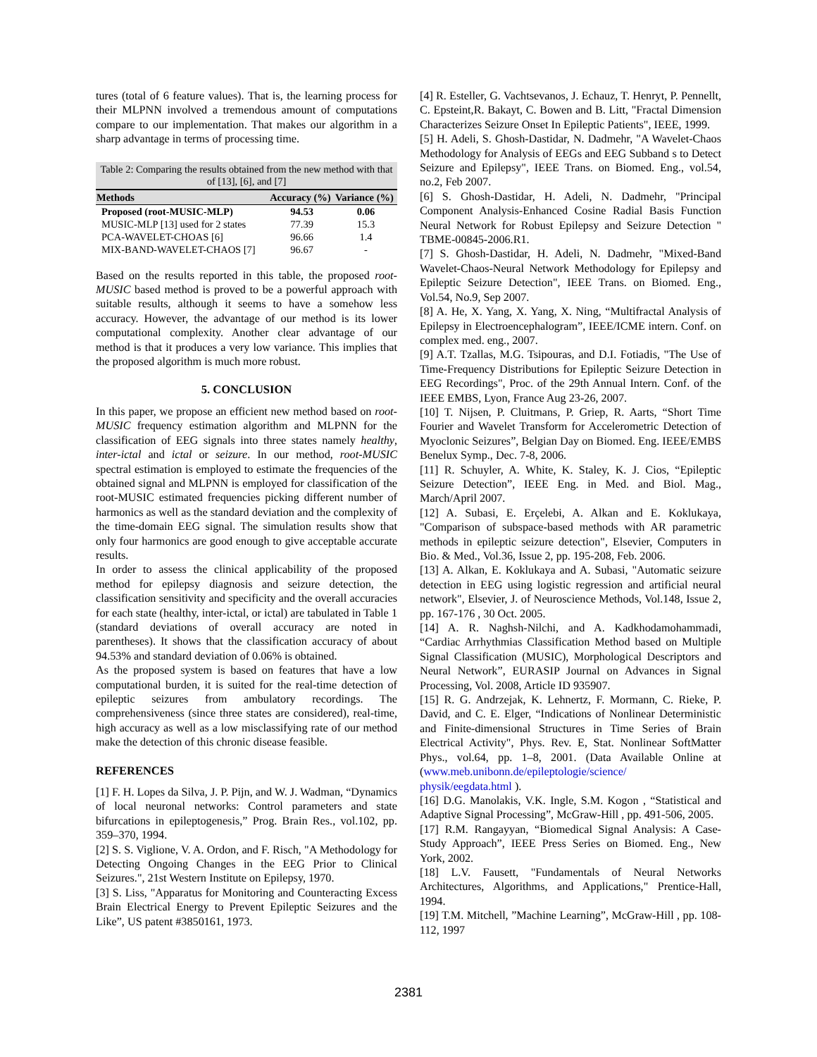tures (total of 6 feature values). That is, the learning process for their MLPNN involved a tremendous amount of computations compare to our implementation. That makes our algorithm in a sharp advantage in terms of processing time.
Table 2: Comparing the results obtained from the new method with that of [13], [6], and [7]
| Methods | Accuracy (%) | Variance (%) |
| --- | --- | --- |
| Proposed (root-MUSIC-MLP) | 94.53 | 0.06 |
| MUSIC-MLP [13] used for 2 states | 77.39 | 15.3 |
| PCA-WAVELET-CHOAS [6] | 96.66 | 1.4 |
| MIX-BAND-WAVELET-CHAOS [7] | 96.67 | - |
Based on the results reported in this table, the proposed root-MUSIC based method is proved to be a powerful approach with suitable results, although it seems to have a somehow less accuracy. However, the advantage of our method is its lower computational complexity. Another clear advantage of our method is that it produces a very low variance. This implies that the proposed algorithm is much more robust.
5. CONCLUSION
In this paper, we propose an efficient new method based on root-MUSIC frequency estimation algorithm and MLPNN for the classification of EEG signals into three states namely healthy, inter-ictal and ictal or seizure. In our method, root-MUSIC spectral estimation is employed to estimate the frequencies of the obtained signal and MLPNN is employed for classification of the root-MUSIC estimated frequencies picking different number of harmonics as well as the standard deviation and the complexity of the time-domain EEG signal. The simulation results show that only four harmonics are good enough to give acceptable accurate results.
In order to assess the clinical applicability of the proposed method for epilepsy diagnosis and seizure detection, the classification sensitivity and specificity and the overall accuracies for each state (healthy, inter-ictal, or ictal) are tabulated in Table 1 (standard deviations of overall accuracy are noted in parentheses). It shows that the classification accuracy of about 94.53% and standard deviation of 0.06% is obtained.
As the proposed system is based on features that have a low computational burden, it is suited for the real-time detection of epileptic seizures from ambulatory recordings. The comprehensiveness (since three states are considered), real-time, high accuracy as well as a low misclassifying rate of our method make the detection of this chronic disease feasible.
REFERENCES
[1] F. H. Lopes da Silva, J. P. Pijn, and W. J. Wadman, “Dynamics of local neuronal networks: Control parameters and state bifurcations in epileptogenesis,” Prog. Brain Res., vol.102, pp. 359–370, 1994.
[2] S. S. Viglione, V. A. Ordon, and F. Risch, "A Methodology for Detecting Ongoing Changes in the EEG Prior to Clinical Seizures.", 21st Western Institute on Epilepsy, 1970.
[3] S. Liss, "Apparatus for Monitoring and Counteracting Excess Brain Electrical Energy to Prevent Epileptic Seizures and the Like”, US patent #3850161, 1973.
[4] R. Esteller, G. Vachtsevanos, J. Echauz, T. Henryt, P. Pennellt, C. Epsteint,R. Bakayt, C. Bowen and B. Litt, "Fractal Dimension Characterizes Seizure Onset In Epileptic Patients", IEEE, 1999.
[5] H. Adeli, S. Ghosh-Dastidar, N. Dadmehr, "A Wavelet-Chaos Methodology for Analysis of EEGs and EEG Subband s to Detect Seizure and Epilepsy", IEEE Trans. on Biomed. Eng., vol.54, no.2, Feb 2007.
[6] S. Ghosh-Dastidar, H. Adeli, N. Dadmehr, "Principal Component Analysis-Enhanced Cosine Radial Basis Function Neural Network for Robust Epilepsy and Seizure Detection " TBME-00845-2006.R1.
[7] S. Ghosh-Dastidar, H. Adeli, N. Dadmehr, "Mixed-Band Wavelet-Chaos-Neural Network Methodology for Epilepsy and Epileptic Seizure Detection", IEEE Trans. on Biomed. Eng., Vol.54, No.9, Sep 2007.
[8] A. He, X. Yang, X. Yang, X. Ning, “Multifractal Analysis of Epilepsy in Electroencephalogram”, IEEE/ICME intern. Conf. on complex med. eng., 2007.
[9] A.T. Tzallas, M.G. Tsipouras, and D.I. Fotiadis, "The Use of Time-Frequency Distributions for Epileptic Seizure Detection in EEG Recordings", Proc. of the 29th Annual Intern. Conf. of the IEEE EMBS, Lyon, France Aug 23-26, 2007.
[10] T. Nijsen, P. Cluitmans, P. Griep, R. Aarts, “Short Time Fourier and Wavelet Transform for Accelerometric Detection of Myoclonic Seizures”, Belgian Day on Biomed. Eng. IEEE/EMBS Benelux Symp., Dec. 7-8, 2006.
[11] R. Schuyler, A. White, K. Staley, K. J. Cios, “Epileptic Seizure Detection”, IEEE Eng. in Med. and Biol. Mag., March/April 2007.
[12] A. Subasi, E. Erçelebi, A. Alkan and E. Koklukaya, "Comparison of subspace-based methods with AR parametric methods in epileptic seizure detection", Elsevier, Computers in Bio. & Med., Vol.36, Issue 2, pp. 195-208, Feb. 2006.
[13] A. Alkan, E. Koklukaya and A. Subasi, "Automatic seizure detection in EEG using logistic regression and artificial neural network", Elsevier, J. of Neuroscience Methods, Vol.148, Issue 2, pp. 167-176 , 30 Oct. 2005.
[14] A. R. Naghsh-Nilchi, and A. Kadkhodamohammadi, “Cardiac Arrhythmias Classification Method based on Multiple Signal Classification (MUSIC), Morphological Descriptors and Neural Network”, EURASIP Journal on Advances in Signal Processing, Vol. 2008, Article ID 935907.
[15] R. G. Andrzejak, K. Lehnertz, F. Mormann, C. Rieke, P. David, and C. E. Elger, “Indications of Nonlinear Deterministic and Finite-dimensional Structures in Time Series of Brain Electrical Activity", Phys. Rev. E, Stat. Nonlinear SoftMatter Phys., vol.64, pp. 1–8, 2001. (Data Available Online at (www.meb.unibonn.de/epileptologie/science/ physik/eegdata.html ).
[16] D.G. Manolakis, V.K. Ingle, S.M. Kogon , “Statistical and Adaptive Signal Processing”, McGraw-Hill , pp. 491-506, 2005.
[17] R.M. Rangayyan, “Biomedical Signal Analysis: A Case-Study Approach”, IEEE Press Series on Biomed. Eng., New York, 2002.
[18] L.V. Fausett, "Fundamentals of Neural Networks Architectures, Algorithms, and Applications," Prentice-Hall, 1994.
[19] T.M. Mitchell, ”Machine Learning”, McGraw-Hill , pp. 108-112, 1997
2381